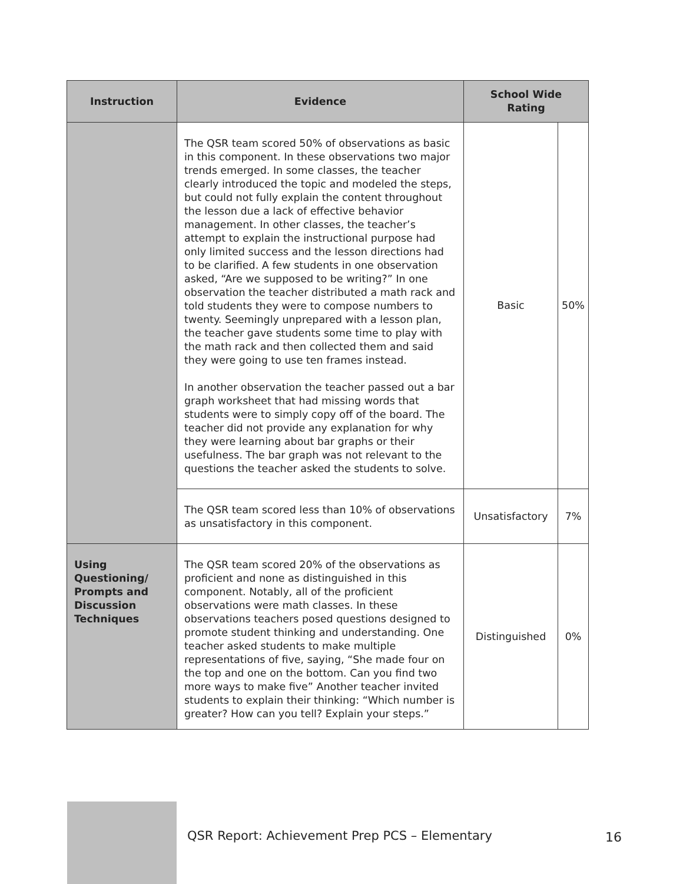| Instruction | Evidence | School Wide Rating | |
| --- | --- | --- | --- |
| | The QSR team scored 50% of observations as basic in this component. In these observations two major trends emerged. In some classes, the teacher clearly introduced the topic and modeled the steps, but could not fully explain the content throughout the lesson due a lack of effective behavior management. In other classes, the teacher’s attempt to explain the instructional purpose had only limited success and the lesson directions had to be clarified. A few students in one observation asked, “Are we supposed to be writing?” In one observation the teacher distributed a math rack and told students they were to compose numbers to twenty. Seemingly unprepared with a lesson plan, the teacher gave students some time to play with the math rack and then collected them and said they were going to use ten frames instead. In another observation the teacher passed out a bar graph worksheet that had missing words that students were to simply copy off of the board. The teacher did not provide any explanation for why they were learning about bar graphs or their usefulness. The bar graph was not relevant to the questions the teacher asked the students to solve. | Basic | 50% |
| | The QSR team scored less than 10% of observations as unsatisfactory in this component. | Unsatisfactory | 7% |
| Using Questioning/ Prompts and Discussion Techniques | The QSR team scored 20% of the observations as proficient and none as distinguished in this component. Notably, all of the proficient observations were math classes. In these observations teachers posed questions designed to promote student thinking and understanding. One teacher asked students to make multiple representations of five, saying, “She made four on the top and one on the bottom. Can you find two more ways to make five” Another teacher invited students to explain their thinking: “Which number is greater? How can you tell? Explain your steps.” | Distinguished | 0% |
QSR Report: Achievement Prep PCS – Elementary
16